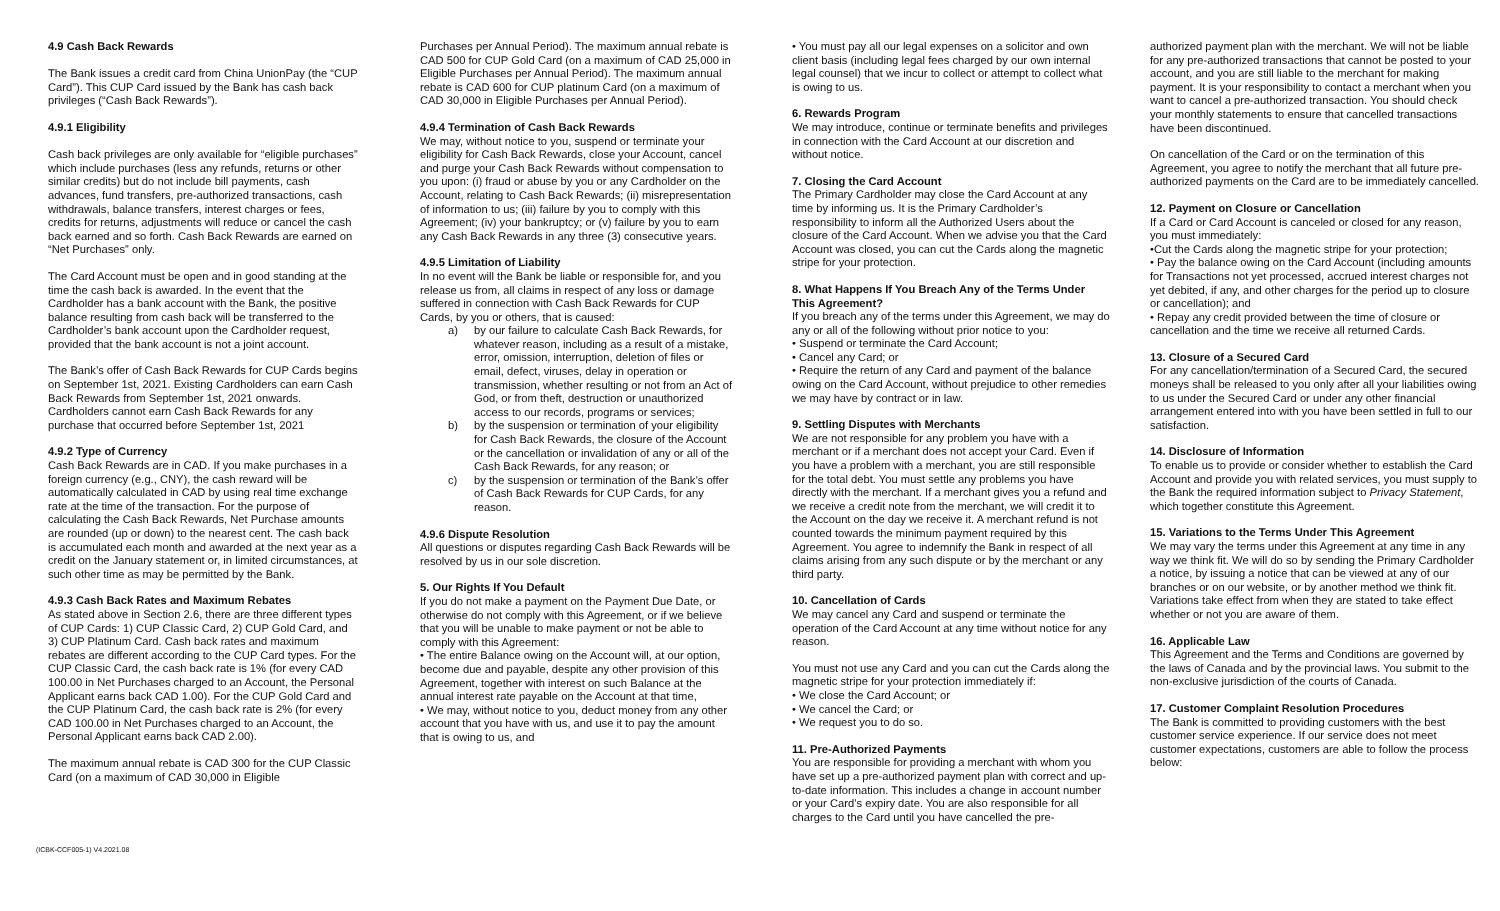4.9 Cash Back Rewards
The Bank issues a credit card from China UnionPay (the “CUP Card”). This CUP Card issued by the Bank has cash back privileges (“Cash Back Rewards”).
4.9.1 Eligibility
Cash back privileges are only available for “eligible purchases” which include purchases (less any refunds, returns or other similar credits) but do not include bill payments, cash advances, fund transfers, pre-authorized transactions, cash withdrawals, balance transfers, interest charges or fees, credits for returns, adjustments will reduce or cancel the cash back earned and so forth. Cash Back Rewards are earned on “Net Purchases” only.
The Card Account must be open and in good standing at the time the cash back is awarded. In the event that the Cardholder has a bank account with the Bank, the positive balance resulting from cash back will be transferred to the Cardholder’s bank account upon the Cardholder request, provided that the bank account is not a joint account.
The Bank’s offer of Cash Back Rewards for CUP Cards begins on September 1st, 2021. Existing Cardholders can earn Cash Back Rewards from September 1st, 2021 onwards. Cardholders cannot earn Cash Back Rewards for any purchase that occurred before September 1st, 2021
4.9.2 Type of Currency
Cash Back Rewards are in CAD. If you make purchases in a foreign currency (e.g., CNY), the cash reward will be automatically calculated in CAD by using real time exchange rate at the time of the transaction. For the purpose of calculating the Cash Back Rewards, Net Purchase amounts are rounded (up or down) to the nearest cent. The cash back is accumulated each month and awarded at the next year as a credit on the January statement or, in limited circumstances, at such other time as may be permitted by the Bank.
4.9.3 Cash Back Rates and Maximum Rebates
As stated above in Section 2.6, there are three different types of CUP Cards: 1) CUP Classic Card, 2) CUP Gold Card, and 3) CUP Platinum Card. Cash back rates and maximum rebates are different according to the CUP Card types. For the CUP Classic Card, the cash back rate is 1% (for every CAD 100.00 in Net Purchases charged to an Account, the Personal Applicant earns back CAD 1.00). For the CUP Gold Card and the CUP Platinum Card, the cash back rate is 2% (for every CAD 100.00 in Net Purchases charged to an Account, the Personal Applicant earns back CAD 2.00).
The maximum annual rebate is CAD 300 for the CUP Classic Card (on a maximum of CAD 30,000 in Eligible
Purchases per Annual Period). The maximum annual rebate is CAD 500 for CUP Gold Card (on a maximum of CAD 25,000 in Eligible Purchases per Annual Period). The maximum annual rebate is CAD 600 for CUP platinum Card (on a maximum of CAD 30,000 in Eligible Purchases per Annual Period).
4.9.4 Termination of Cash Back Rewards
We may, without notice to you, suspend or terminate your eligibility for Cash Back Rewards, close your Account, cancel and purge your Cash Back Rewards without compensation to you upon: (i) fraud or abuse by you or any Cardholder on the Account, relating to Cash Back Rewards; (ii) misrepresentation of information to us; (iii) failure by you to comply with this Agreement; (iv) your bankruptcy; or (v) failure by you to earn any Cash Back Rewards in any three (3) consecutive years.
4.9.5 Limitation of Liability
In no event will the Bank be liable or responsible for, and you release us from, all claims in respect of any loss or damage suffered in connection with Cash Back Rewards for CUP Cards, by you or others, that is caused:
a) by our failure to calculate Cash Back Rewards, for whatever reason, including as a result of a mistake, error, omission, interruption, deletion of files or email, defect, viruses, delay in operation or transmission, whether resulting or not from an Act of God, or from theft, destruction or unauthorized access to our records, programs or services;
b) by the suspension or termination of your eligibility for Cash Back Rewards, the closure of the Account or the cancellation or invalidation of any or all of the Cash Back Rewards, for any reason; or
c) by the suspension or termination of the Bank’s offer of Cash Back Rewards for CUP Cards, for any reason.
4.9.6 Dispute Resolution
All questions or disputes regarding Cash Back Rewards will be resolved by us in our sole discretion.
5. Our Rights If You Default
If you do not make a payment on the Payment Due Date, or otherwise do not comply with this Agreement, or if we believe that you will be unable to make payment or not be able to comply with this Agreement:
• The entire Balance owing on the Account will, at our option, become due and payable, despite any other provision of this Agreement, together with interest on such Balance at the annual interest rate payable on the Account at that time,
• We may, without notice to you, deduct money from any other account that you have with us, and use it to pay the amount that is owing to us, and
• You must pay all our legal expenses on a solicitor and own client basis (including legal fees charged by our own internal legal counsel) that we incur to collect or attempt to collect what is owing to us.
6. Rewards Program
We may introduce, continue or terminate benefits and privileges in connection with the Card Account at our discretion and without notice.
7. Closing the Card Account
The Primary Cardholder may close the Card Account at any time by informing us. It is the Primary Cardholder’s responsibility to inform all the Authorized Users about the closure of the Card Account. When we advise you that the Card Account was closed, you can cut the Cards along the magnetic stripe for your protection.
8. What Happens If You Breach Any of the Terms Under This Agreement?
If you breach any of the terms under this Agreement, we may do any or all of the following without prior notice to you:
• Suspend or terminate the Card Account;
• Cancel any Card; or
• Require the return of any Card and payment of the balance owing on the Card Account, without prejudice to other remedies we may have by contract or in law.
9. Settling Disputes with Merchants
We are not responsible for any problem you have with a merchant or if a merchant does not accept your Card. Even if you have a problem with a merchant, you are still responsible for the total debt. You must settle any problems you have directly with the merchant. If a merchant gives you a refund and we receive a credit note from the merchant, we will credit it to the Account on the day we receive it. A merchant refund is not counted towards the minimum payment required by this Agreement. You agree to indemnify the Bank in respect of all claims arising from any such dispute or by the merchant or any third party.
10. Cancellation of Cards
We may cancel any Card and suspend or terminate the operation of the Card Account at any time without notice for any reason.
You must not use any Card and you can cut the Cards along the magnetic stripe for your protection immediately if:
• We close the Card Account; or
• We cancel the Card; or
• We request you to do so.
11. Pre-Authorized Payments
You are responsible for providing a merchant with whom you have set up a pre-authorized payment plan with correct and up-to-date information. This includes a change in account number or your Card’s expiry date. You are also responsible for all charges to the Card until you have cancelled the pre-
authorized payment plan with the merchant. We will not be liable for any pre-authorized transactions that cannot be posted to your account, and you are still liable to the merchant for making payment. It is your responsibility to contact a merchant when you want to cancel a pre-authorized transaction. You should check your monthly statements to ensure that cancelled transactions have been discontinued.
On cancellation of the Card or on the termination of this Agreement, you agree to notify the merchant that all future pre-authorized payments on the Card are to be immediately cancelled.
12. Payment on Closure or Cancellation
If a Card or Card Account is canceled or closed for any reason, you must immediately:
•Cut the Cards along the magnetic stripe for your protection;
• Pay the balance owing on the Card Account (including amounts for Transactions not yet processed, accrued interest charges not yet debited, if any, and other charges for the period up to closure or cancellation); and
• Repay any credit provided between the time of closure or cancellation and the time we receive all returned Cards.
13. Closure of a Secured Card
For any cancellation/termination of a Secured Card, the secured moneys shall be released to you only after all your liabilities owing to us under the Secured Card or under any other financial arrangement entered into with you have been settled in full to our satisfaction.
14. Disclosure of Information
To enable us to provide or consider whether to establish the Card Account and provide you with related services, you must supply to the Bank the required information subject to Privacy Statement, which together constitute this Agreement.
15. Variations to the Terms Under This Agreement
We may vary the terms under this Agreement at any time in any way we think fit. We will do so by sending the Primary Cardholder a notice, by issuing a notice that can be viewed at any of our branches or on our website, or by another method we think fit. Variations take effect from when they are stated to take effect whether or not you are aware of them.
16. Applicable Law
This Agreement and the Terms and Conditions are governed by the laws of Canada and by the provincial laws. You submit to the non-exclusive jurisdiction of the courts of Canada.
17. Customer Complaint Resolution Procedures
The Bank is committed to providing customers with the best customer service experience. If our service does not meet customer expectations, customers are able to follow the process below:
(ICBK-CCF005-1) V4.2021.08